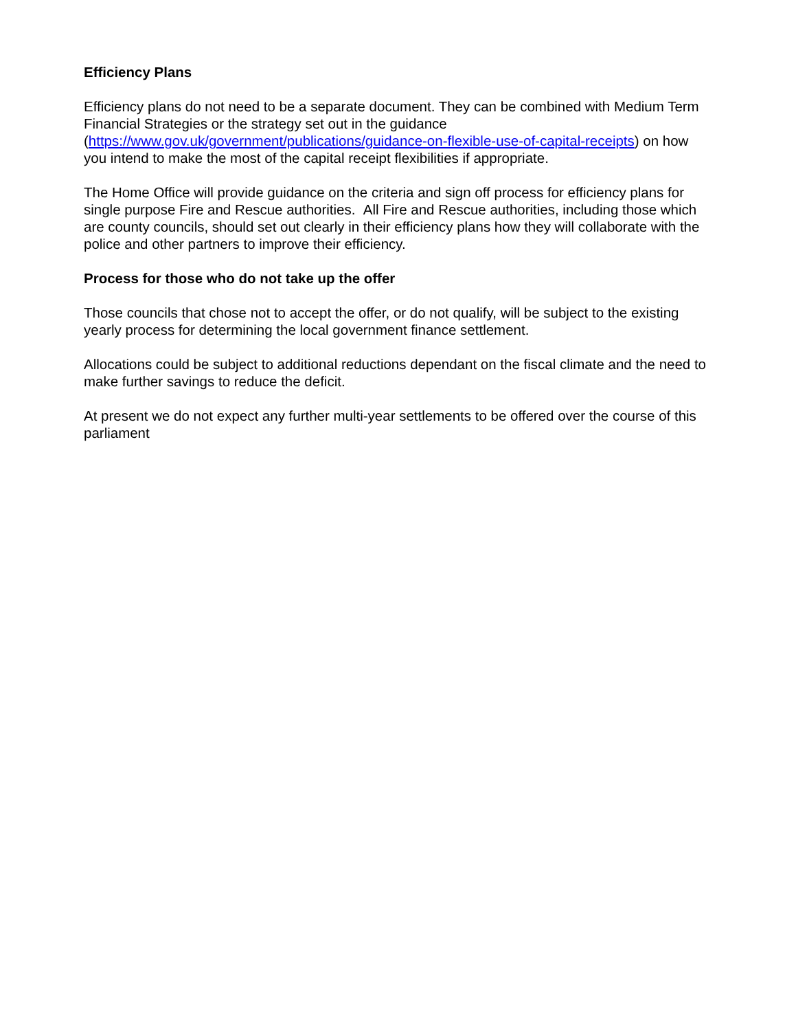Efficiency Plans
Efficiency plans do not need to be a separate document. They can be combined with Medium Term Financial Strategies or the strategy set out in the guidance (https://www.gov.uk/government/publications/guidance-on-flexible-use-of-capital-receipts) on how you intend to make the most of the capital receipt flexibilities if appropriate.
The Home Office will provide guidance on the criteria and sign off process for efficiency plans for single purpose Fire and Rescue authorities. All Fire and Rescue authorities, including those which are county councils, should set out clearly in their efficiency plans how they will collaborate with the police and other partners to improve their efficiency.
Process for those who do not take up the offer
Those councils that chose not to accept the offer, or do not qualify, will be subject to the existing yearly process for determining the local government finance settlement.
Allocations could be subject to additional reductions dependant on the fiscal climate and the need to make further savings to reduce the deficit.
At present we do not expect any further multi-year settlements to be offered over the course of this parliament